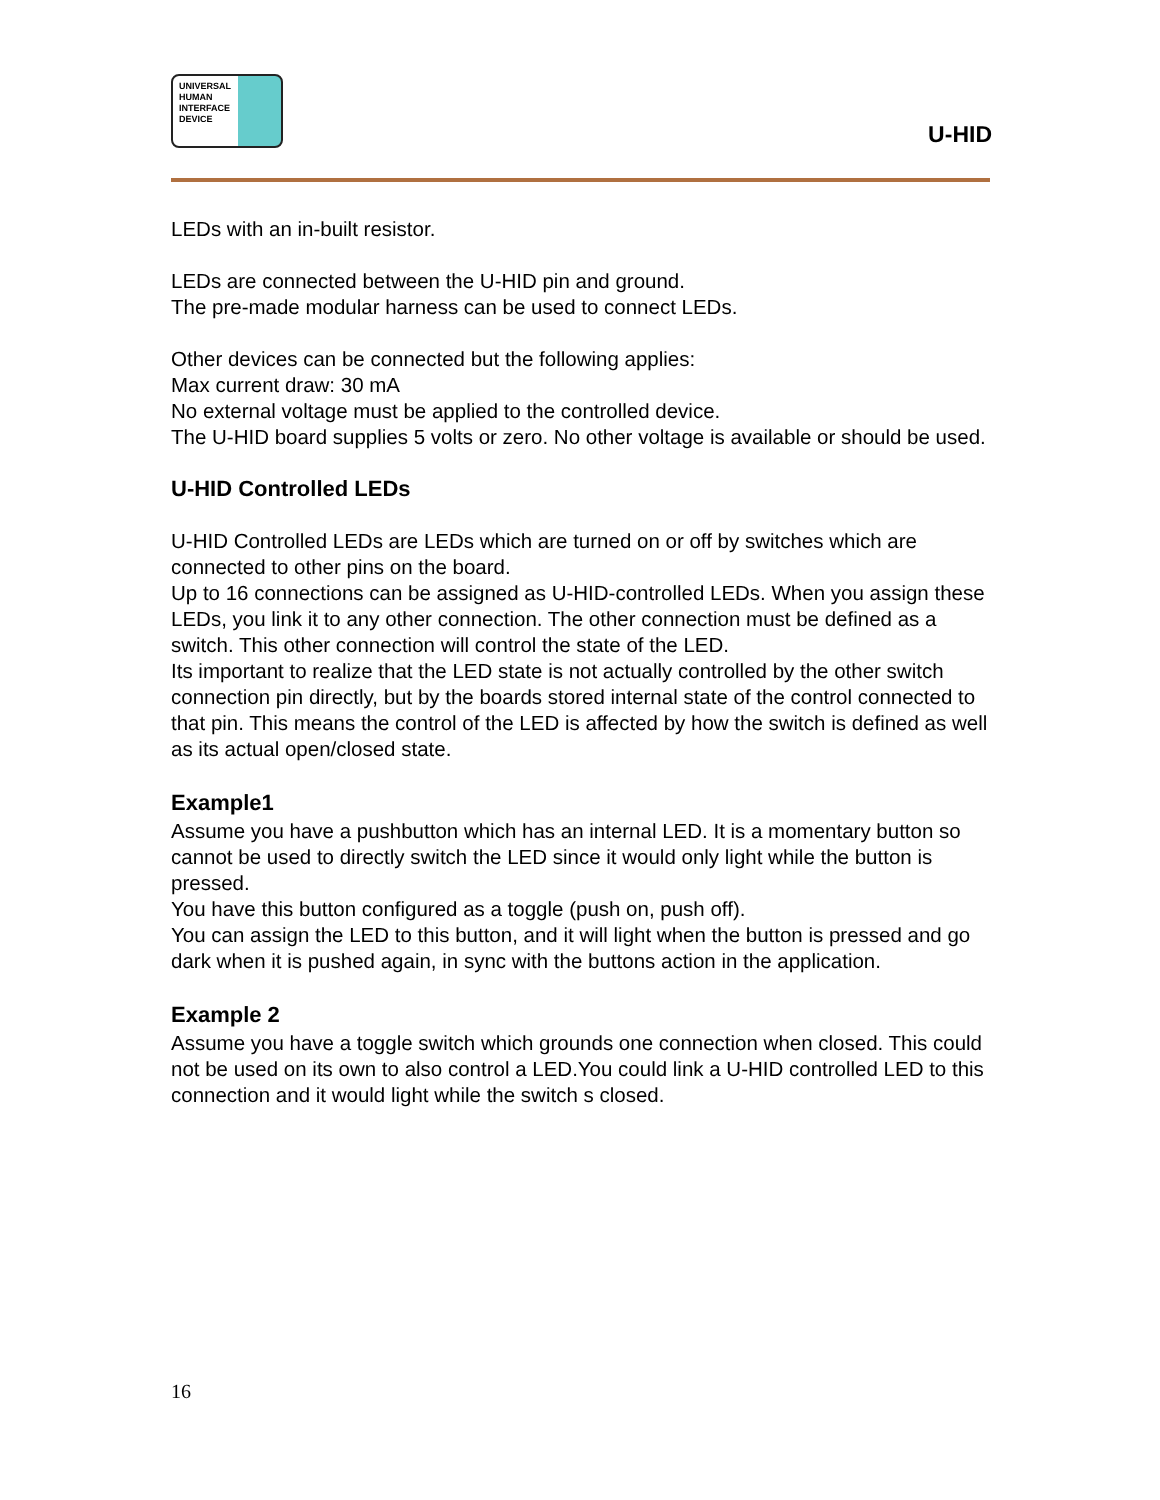UNIVERSAL
HUMAN
INTERFACE
DEVICE
U-HID
LEDs with an in-built resistor.
LEDs are connected between the U-HID pin and ground.
The pre-made modular harness can be used to connect LEDs.
Other devices can be connected but the following applies:
Max current draw: 30 mA
No external voltage must be applied to the controlled device.
The U-HID board supplies 5 volts or zero. No other voltage is available or should be used.
U-HID Controlled LEDs
U-HID Controlled LEDs are LEDs which are turned on or off by switches which are connected to other pins on the board.
Up to 16 connections can be assigned as U-HID-controlled LEDs. When you assign these LEDs, you link it to any other connection. The other connection must be defined as a switch. This other connection will control the state of the LED.
Its important to realize that the LED state is not actually controlled by the other switch connection pin directly, but by the boards stored internal state of the control connected to that pin. This means the control of the LED is affected by how the switch is defined as well as its actual open/closed state.
Example1
Assume you have a pushbutton which has an internal LED. It is a momentary button so cannot be used to directly switch the LED since it would only light while the button is pressed.
You have this button configured as a toggle (push on, push off).
You can assign the LED to this button, and it will light when the button is pressed and go dark when it is pushed again, in sync with the buttons action in the application.
Example 2
Assume you have a toggle switch which grounds one connection when closed. This could not be used on its own to also control a LED.You could link a U-HID controlled LED to this connection and it would light while the switch s closed.
16